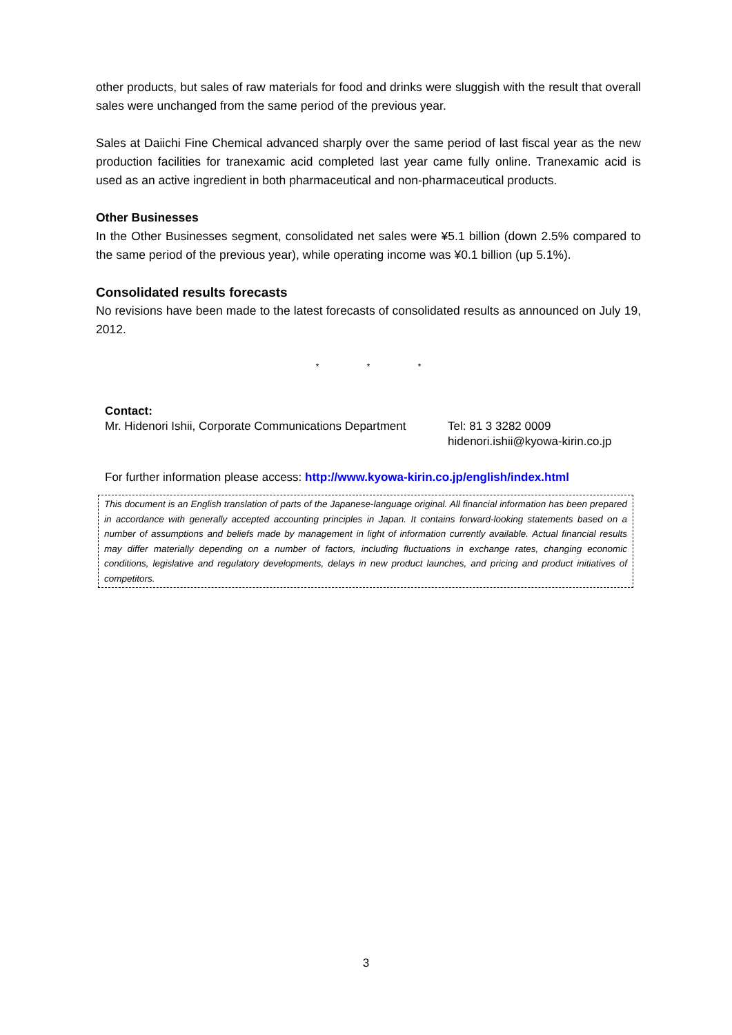other products, but sales of raw materials for food and drinks were sluggish with the result that overall sales were unchanged from the same period of the previous year.
Sales at Daiichi Fine Chemical advanced sharply over the same period of last fiscal year as the new production facilities for tranexamic acid completed last year came fully online. Tranexamic acid is used as an active ingredient in both pharmaceutical and non-pharmaceutical products.
Other Businesses
In the Other Businesses segment, consolidated net sales were ¥5.1 billion (down 2.5% compared to the same period of the previous year), while operating income was ¥0.1 billion (up 5.1%).
Consolidated results forecasts
No revisions have been made to the latest forecasts of consolidated results as announced on July 19, 2012.
* * *
Contact:
Mr. Hidenori Ishii, Corporate Communications Department
Tel: 81 3 3282 0009
hidenori.ishii@kyowa-kirin.co.jp
For further information please access: http://www.kyowa-kirin.co.jp/english/index.html
This document is an English translation of parts of the Japanese-language original. All financial information has been prepared in accordance with generally accepted accounting principles in Japan. It contains forward-looking statements based on a number of assumptions and beliefs made by management in light of information currently available. Actual financial results may differ materially depending on a number of factors, including fluctuations in exchange rates, changing economic conditions, legislative and regulatory developments, delays in new product launches, and pricing and product initiatives of competitors.
3